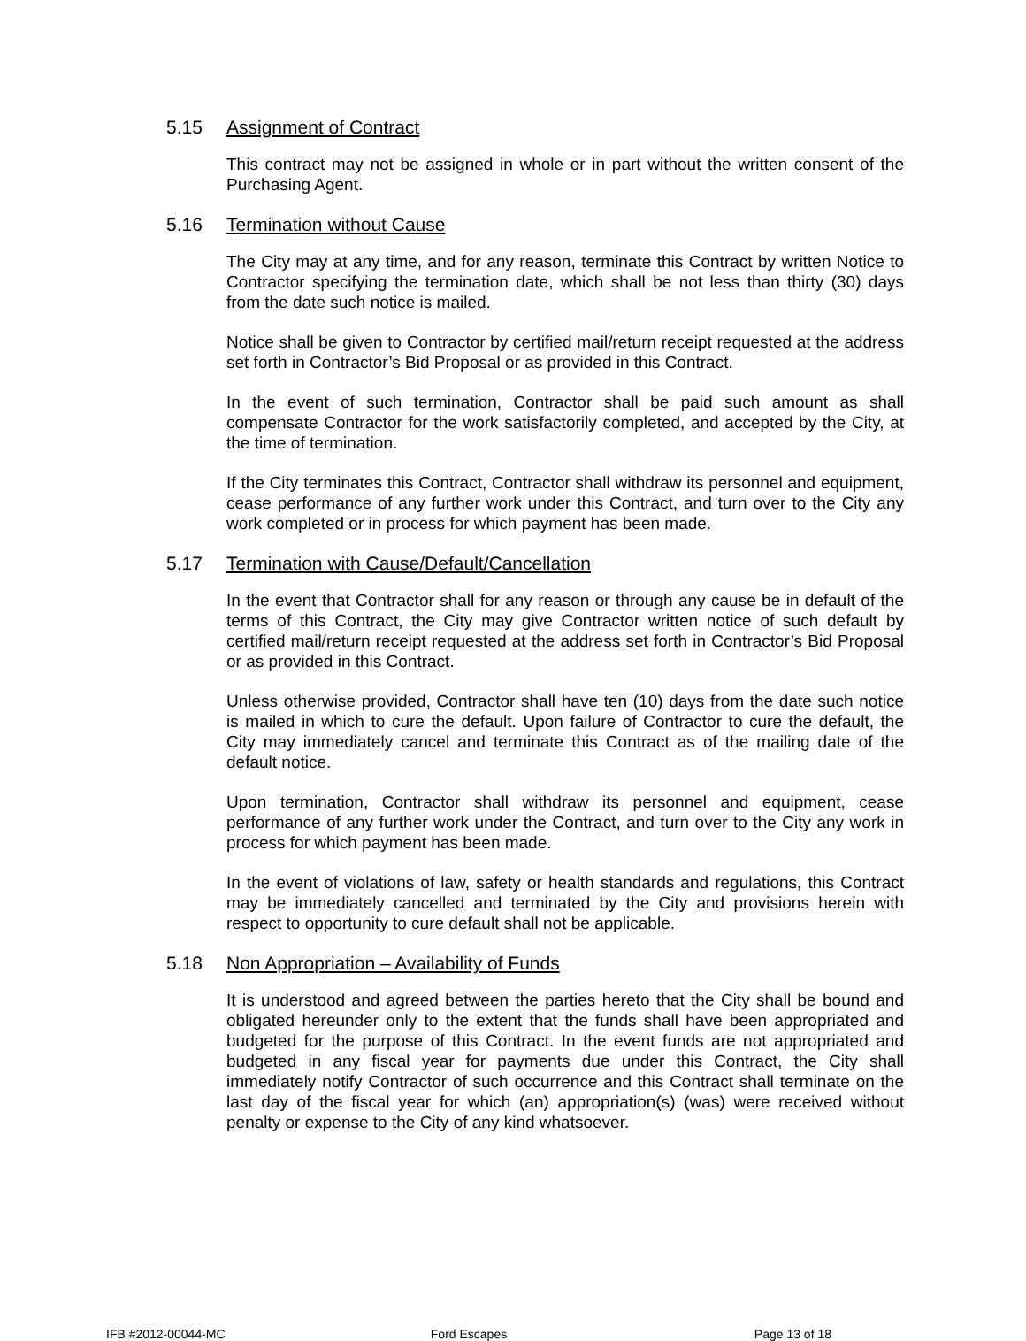5.15 Assignment of Contract
This contract may not be assigned in whole or in part without the written consent of the Purchasing Agent.
5.16 Termination without Cause
The City may at any time, and for any reason, terminate this Contract by written Notice to Contractor specifying the termination date, which shall be not less than thirty (30) days from the date such notice is mailed.
Notice shall be given to Contractor by certified mail/return receipt requested at the address set forth in Contractor’s Bid Proposal or as provided in this Contract.
In the event of such termination, Contractor shall be paid such amount as shall compensate Contractor for the work satisfactorily completed, and accepted by the City, at the time of termination.
If the City terminates this Contract, Contractor shall withdraw its personnel and equipment, cease performance of any further work under this Contract, and turn over to the City any work completed or in process for which payment has been made.
5.17 Termination with Cause/Default/Cancellation
In the event that Contractor shall for any reason or through any cause be in default of the terms of this Contract, the City may give Contractor written notice of such default by certified mail/return receipt requested at the address set forth in Contractor’s Bid Proposal or as provided in this Contract.
Unless otherwise provided, Contractor shall have ten (10) days from the date such notice is mailed in which to cure the default. Upon failure of Contractor to cure the default, the City may immediately cancel and terminate this Contract as of the mailing date of the default notice.
Upon termination, Contractor shall withdraw its personnel and equipment, cease performance of any further work under the Contract, and turn over to the City any work in process for which payment has been made.
In the event of violations of law, safety or health standards and regulations, this Contract may be immediately cancelled and terminated by the City and provisions herein with respect to opportunity to cure default shall not be applicable.
5.18 Non Appropriation – Availability of Funds
It is understood and agreed between the parties hereto that the City shall be bound and obligated hereunder only to the extent that the funds shall have been appropriated and budgeted for the purpose of this Contract. In the event funds are not appropriated and budgeted in any fiscal year for payments due under this Contract, the City shall immediately notify Contractor of such occurrence and this Contract shall terminate on the last day of the fiscal year for which (an) appropriation(s) (was) were received without penalty or expense to the City of any kind whatsoever.
IFB #2012-00044-MC Ford Escapes Page 13 of 18